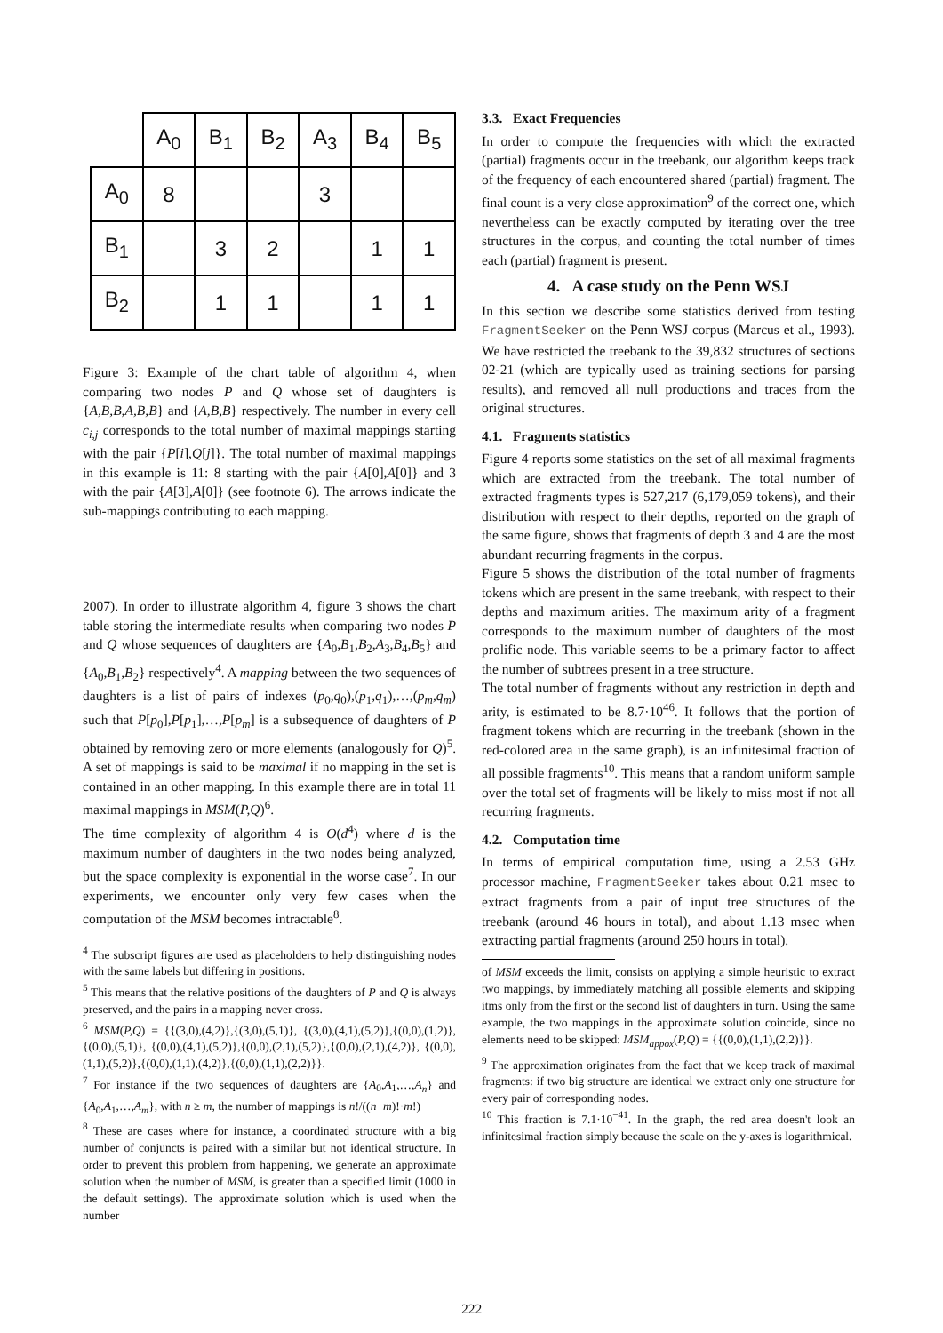| | A<sub>0</sub> | B<sub>1</sub> | B<sub>2</sub> | A<sub>3</sub> | B<sub>4</sub> | B<sub>5</sub> |
| --- | --- | --- | --- | --- | --- | --- |
| A<sub>0</sub> | 8 | | | 3 | | |
| B<sub>1</sub> | | 3 | 2 | | 1 | 1 |
| B<sub>2</sub> | | 1 | 1 | | 1 | 1 |
Figure 3: Example of the chart table of algorithm 4, when comparing two nodes P and Q whose set of daughters is {A,B,B,A,B,B} and {A,B,B} respectively. The number in every cell c<sub>i,j</sub> corresponds to the total number of maximal mappings starting with the pair {P[i],Q[j]}. The total number of maximal mappings in this example is 11: 8 starting with the pair {A[0],A[0]} and 3 with the pair {A[3],A[0]} (see footnote 6). The arrows indicate the sub-mappings contributing to each mapping.
2007). In order to illustrate algorithm 4, figure 3 shows the chart table storing the intermediate results when comparing two nodes P and Q whose sequences of daughters are {A<sub>0</sub>,B<sub>1</sub>,B<sub>2</sub>,A<sub>3</sub>,B<sub>4</sub>,B<sub>5</sub>} and {A<sub>0</sub>,B<sub>1</sub>,B<sub>2</sub>} respectively<sup>4</sup>. A mapping between the two sequences of daughters is a list of pairs of indexes (p<sub>0</sub>,q<sub>0</sub>),(p<sub>1</sub>,q<sub>1</sub>),…,(p<sub>m</sub>,q<sub>m</sub>) such that P[p<sub>0</sub>],P[p<sub>1</sub>],…,P[p<sub>m</sub>] is a subsequence of daughters of P obtained by removing zero or more elements (analogously for Q)<sup>5</sup>. A set of mappings is said to be maximal if no mapping in the set is contained in an other mapping. In this example there are in total 11 maximal mappings in MSM(P,Q)<sup>6</sup>.
The time complexity of algorithm 4 is O(d<sup>4</sup>) where d is the maximum number of daughters in the two nodes being analyzed, but the space complexity is exponential in the worse case<sup>7</sup>. In our experiments, we encounter only very few cases when the computation of the MSM becomes intractable<sup>8</sup>.
<sup>4</sup> The subscript figures are used as placeholders to help distinguishing nodes with the same labels but differing in positions.
<sup>5</sup> This means that the relative positions of the daughters of P and Q is always preserved, and the pairs in a mapping never cross.
<sup>6</sup> MSM(P,Q) = {{(3,0),(4,2)},{(3,0),(5,1)}, {(3,0),(4,1),(5,2)},{(0,0),(1,2)},{(0,0),(5,1)}, {(0,0),(4,1),(5,2)},{(0,0),(2,1),(5,2)},{(0,0),(2,1),(4,2)}, {(0,0),(1,1),(5,2)},{(0,0),(1,1),(4,2)},{(0,0),(1,1),(2,2)}}.
<sup>7</sup> For instance if the two sequences of daughters are {A<sub>0</sub>,A<sub>1</sub>,…,A<sub>n</sub>} and {A<sub>0</sub>,A<sub>1</sub>,…,A<sub>m</sub>}, with n ≥ m, the number of mappings is n!/((n−m)!·m!)
<sup>8</sup> These are cases where for instance, a coordinated structure with a big number of conjuncts is paired with a similar but not identical structure. In order to prevent this problem from happening, we generate an approximate solution when the number of MSM, is greater than a specified limit (1000 in the default settings). The approximate solution which is used when the number
3.3. Exact Frequencies
In order to compute the frequencies with which the extracted (partial) fragments occur in the treebank, our algorithm keeps track of the frequency of each encountered shared (partial) fragment. The final count is a very close approximation<sup>9</sup> of the correct one, which nevertheless can be exactly computed by iterating over the tree structures in the corpus, and counting the total number of times each (partial) fragment is present.
4. A case study on the Penn WSJ
In this section we describe some statistics derived from testing FragmentSeeker on the Penn WSJ corpus (Marcus et al., 1993). We have restricted the treebank to the 39,832 structures of sections 02-21 (which are typically used as training sections for parsing results), and removed all null productions and traces from the original structures.
4.1. Fragments statistics
Figure 4 reports some statistics on the set of all maximal fragments which are extracted from the treebank. The total number of extracted fragments types is 527,217 (6,179,059 tokens), and their distribution with respect to their depths, reported on the graph of the same figure, shows that fragments of depth 3 and 4 are the most abundant recurring fragments in the corpus.
Figure 5 shows the distribution of the total number of fragments tokens which are present in the same treebank, with respect to their depths and maximum arities. The maximum arity of a fragment corresponds to the maximum number of daughters of the most prolific node. This variable seems to be a primary factor to affect the number of subtrees present in a tree structure.
The total number of fragments without any restriction in depth and arity, is estimated to be 8.7·10<sup>46</sup>. It follows that the portion of fragment tokens which are recurring in the treebank (shown in the red-colored area in the same graph), is an infinitesimal fraction of all possible fragments<sup>10</sup>. This means that a random uniform sample over the total set of fragments will be likely to miss most if not all recurring fragments.
4.2. Computation time
In terms of empirical computation time, using a 2.53 GHz processor machine, FragmentSeeker takes about 0.21 msec to extract fragments from a pair of input tree structures of the treebank (around 46 hours in total), and about 1.13 msec when extracting partial fragments (around 250 hours in total).
of MSM exceeds the limit, consists on applying a simple heuristic to extract two mappings, by immediately matching all possible elements and skipping itms only from the first or the second list of daughters in turn. Using the same example, the two mappings in the approximate solution coincide, since no elements need to be skipped: MSM<sub>appox</sub>(P,Q) = {{(0,0),(1,1),(2,2)}}.
<sup>9</sup> The approximation originates from the fact that we keep track of maximal fragments: if two big structure are identical we extract only one structure for every pair of corresponding nodes.
<sup>10</sup> This fraction is 7.1·10<sup>−41</sup>. In the graph, the red area doesn't look an infinitesimal fraction simply because the scale on the y-axes is logarithmical.
222